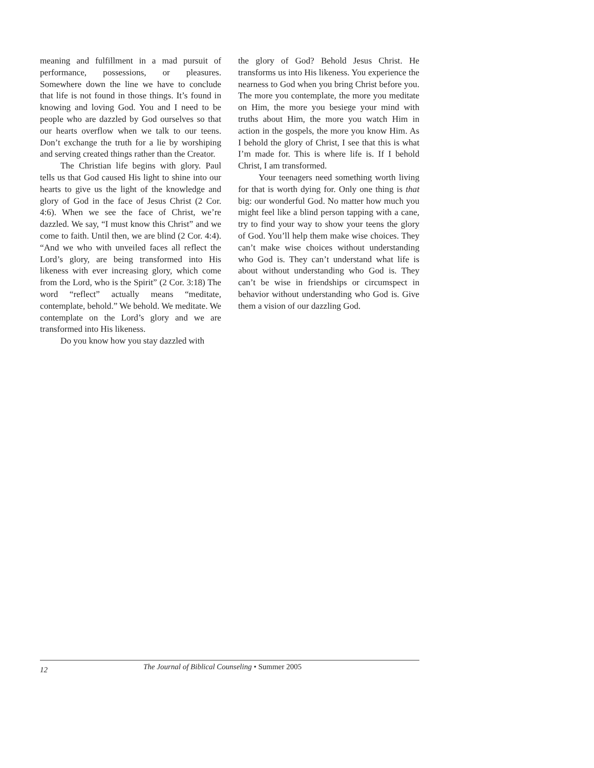meaning and fulfillment in a mad pursuit of performance, possessions, or pleasures. Somewhere down the line we have to conclude that life is not found in those things. It’s found in knowing and loving God. You and I need to be people who are dazzled by God ourselves so that our hearts overflow when we talk to our teens. Don’t exchange the truth for a lie by worshiping and serving created things rather than the Creator.
The Christian life begins with glory. Paul tells us that God caused His light to shine into our hearts to give us the light of the knowledge and glory of God in the face of Jesus Christ (2 Cor. 4:6). When we see the face of Christ, we’re dazzled. We say, “I must know this Christ” and we come to faith. Until then, we are blind (2 Cor. 4:4). “And we who with unveiled faces all reflect the Lord’s glory, are being transformed into His likeness with ever increasing glory, which come from the Lord, who is the Spirit” (2 Cor. 3:18) The word “reflect” actually means “meditate, contemplate, behold.” We behold. We meditate. We contemplate on the Lord’s glory and we are transformed into His likeness.
Do you know how you stay dazzled with
the glory of God? Behold Jesus Christ. He transforms us into His likeness. You experience the nearness to God when you bring Christ before you. The more you contemplate, the more you meditate on Him, the more you besiege your mind with truths about Him, the more you watch Him in action in the gospels, the more you know Him. As I behold the glory of Christ, I see that this is what I’m made for. This is where life is. If I behold Christ, I am transformed.
Your teenagers need something worth living for that is worth dying for. Only one thing is that big: our wonderful God. No matter how much you might feel like a blind person tapping with a cane, try to find your way to show your teens the glory of God. You’ll help them make wise choices. They can’t make wise choices without understanding who God is. They can’t understand what life is about without understanding who God is. They can’t be wise in friendships or circumspect in behavior without understanding who God is. Give them a vision of our dazzling God.
12 The Journal of Biblical Counseling • Summer 2005